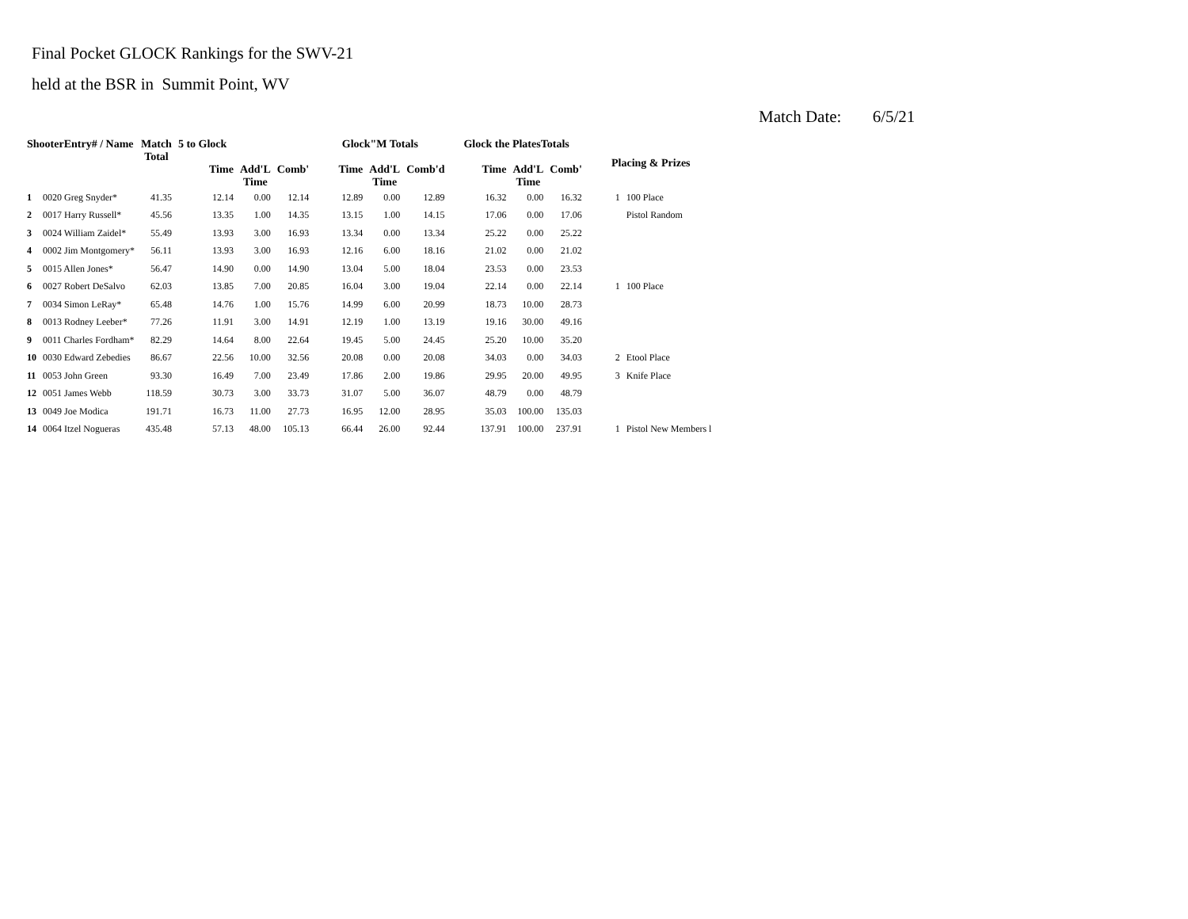Final Pocket GLOCK Rankings for the SWV-21
held at the BSR in Summit Point, WV
Match Date: 6/5/21
| ShooterEntry# / Name | | Match Total | 5 to Glock | | | Glock"M Totals | | | Glock the PlatesTotals | | | Placing & Prizes | |
| --- | --- | --- | --- | --- | --- | --- | --- | --- | --- | --- | --- | --- | --- |
| | | | Time | Add'L Time | Comb' | Time | Add'L Time | Comb'd | Time | Add'L Time | Comb' | | |
| 1 | 0020 Greg Snyder* | 41.35 | 12.14 | 0.00 | 12.14 | 12.89 | 0.00 | 12.89 | 16.32 | 0.00 | 16.32 | 1 | 100 Place |
| 2 | 0017 Harry Russell* | 45.56 | 13.35 | 1.00 | 14.35 | 13.15 | 1.00 | 14.15 | 17.06 | 0.00 | 17.06 | | Pistol Random |
| 3 | 0024 William Zaidel* | 55.49 | 13.93 | 3.00 | 16.93 | 13.34 | 0.00 | 13.34 | 25.22 | 0.00 | 25.22 | | |
| 4 | 0002 Jim Montgomery* | 56.11 | 13.93 | 3.00 | 16.93 | 12.16 | 6.00 | 18.16 | 21.02 | 0.00 | 21.02 | | |
| 5 | 0015 Allen Jones* | 56.47 | 14.90 | 0.00 | 14.90 | 13.04 | 5.00 | 18.04 | 23.53 | 0.00 | 23.53 | | |
| 6 | 0027 Robert DeSalvo | 62.03 | 13.85 | 7.00 | 20.85 | 16.04 | 3.00 | 19.04 | 22.14 | 0.00 | 22.14 | 1 | 100 Place |
| 7 | 0034 Simon LeRay* | 65.48 | 14.76 | 1.00 | 15.76 | 14.99 | 6.00 | 20.99 | 18.73 | 10.00 | 28.73 | | |
| 8 | 0013 Rodney Leeber* | 77.26 | 11.91 | 3.00 | 14.91 | 12.19 | 1.00 | 13.19 | 19.16 | 30.00 | 49.16 | | |
| 9 | 0011 Charles Fordham* | 82.29 | 14.64 | 8.00 | 22.64 | 19.45 | 5.00 | 24.45 | 25.20 | 10.00 | 35.20 | | |
| 10 | 0030 Edward Zebedies | 86.67 | 22.56 | 10.00 | 32.56 | 20.08 | 0.00 | 20.08 | 34.03 | 0.00 | 34.03 | 2 | Etool Place |
| 11 | 0053 John Green | 93.30 | 16.49 | 7.00 | 23.49 | 17.86 | 2.00 | 19.86 | 29.95 | 20.00 | 49.95 | 3 | Knife Place |
| 12 | 0051 James Webb | 118.59 | 30.73 | 3.00 | 33.73 | 31.07 | 5.00 | 36.07 | 48.79 | 0.00 | 48.79 | | |
| 13 | 0049 Joe Modica | 191.71 | 16.73 | 11.00 | 27.73 | 16.95 | 12.00 | 28.95 | 35.03 | 100.00 | 135.03 | | |
| 14 | 0064 Itzel Nogueras | 435.48 | 57.13 | 48.00 | 105.13 | 66.44 | 26.00 | 92.44 | 137.91 | 100.00 | 237.91 | 1 | Pistol New Members l |